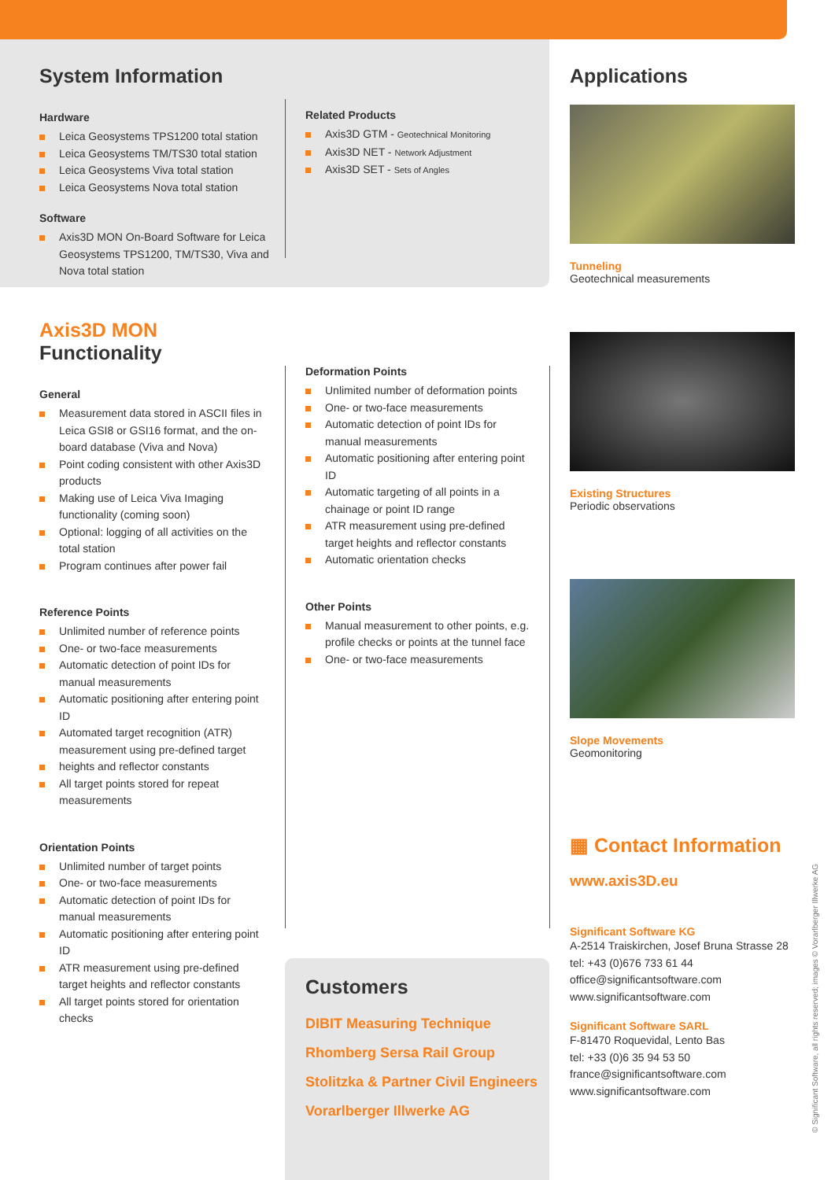System Information
Hardware
Leica Geosystems TPS1200 total station
Leica Geosystems TM/TS30 total station
Leica Geosystems Viva total station
Leica Geosystems Nova total station
Software
Axis3D MON On-Board Software for Leica Geosystems TPS1200, TM/TS30, Viva and Nova total station
Related Products
Axis3D GTM - Geotechnical Monitoring
Axis3D NET - Network Adjustment
Axis3D SET - Sets of Angles
Axis3D MON Functionality
General
Measurement data stored in ASCII files in Leica GSI8 or GSI16 format, and the on-board database (Viva and Nova)
Point coding consistent with other Axis3D products
Making use of Leica Viva Imaging functionality (coming soon)
Optional: logging of all activities on the total station
Program continues after power fail
Reference Points
Unlimited number of reference points
One- or two-face measurements
Automatic detection of point IDs for manual measurements
Automatic positioning after entering point ID
Automated target recognition (ATR) measurement using pre-defined target
heights and reflector constants
All target points stored for repeat measurements
Orientation Points
Unlimited number of target points
One- or two-face measurements
Automatic detection of point IDs for manual measurements
Automatic positioning after entering point ID
ATR measurement using pre-defined target heights and reflector constants
All target points stored for orientation checks
Deformation Points
Unlimited number of deformation points
One- or two-face measurements
Automatic detection of point IDs for manual measurements
Automatic positioning after entering point ID
Automatic targeting of all points in a chainage or point ID range
ATR measurement using pre-defined target heights and reflector constants
Automatic orientation checks
Other Points
Manual measurement to other points, e.g. profile checks or points at the tunnel face
One- or two-face measurements
Customers
DIBIT Measuring Technique
Rhomberg Sersa Rail Group
Stolitzka & Partner Civil Engineers
Vorarlberger Illwerke AG
Applications
Tunneling
Geotechnical measurements
Existing Structures
Periodic observations
Slope Movements
Geomonitoring
▦ Contact Information
www.axis3D.eu
Significant Software KG
A-2514 Traiskirchen, Josef Bruna Strasse 28
tel: +43 (0)676 733 61 44
office@significantsoftware.com
www.significantsoftware.com
Significant Software SARL
F-81470 Roquevidal, Lento Bas
tel: +33 (0)6 35 94 53 50
france@significantsoftware.com
www.significantsoftware.com
© Significant Software, all rights reserved; images © Vorarlberger Illwerke AG